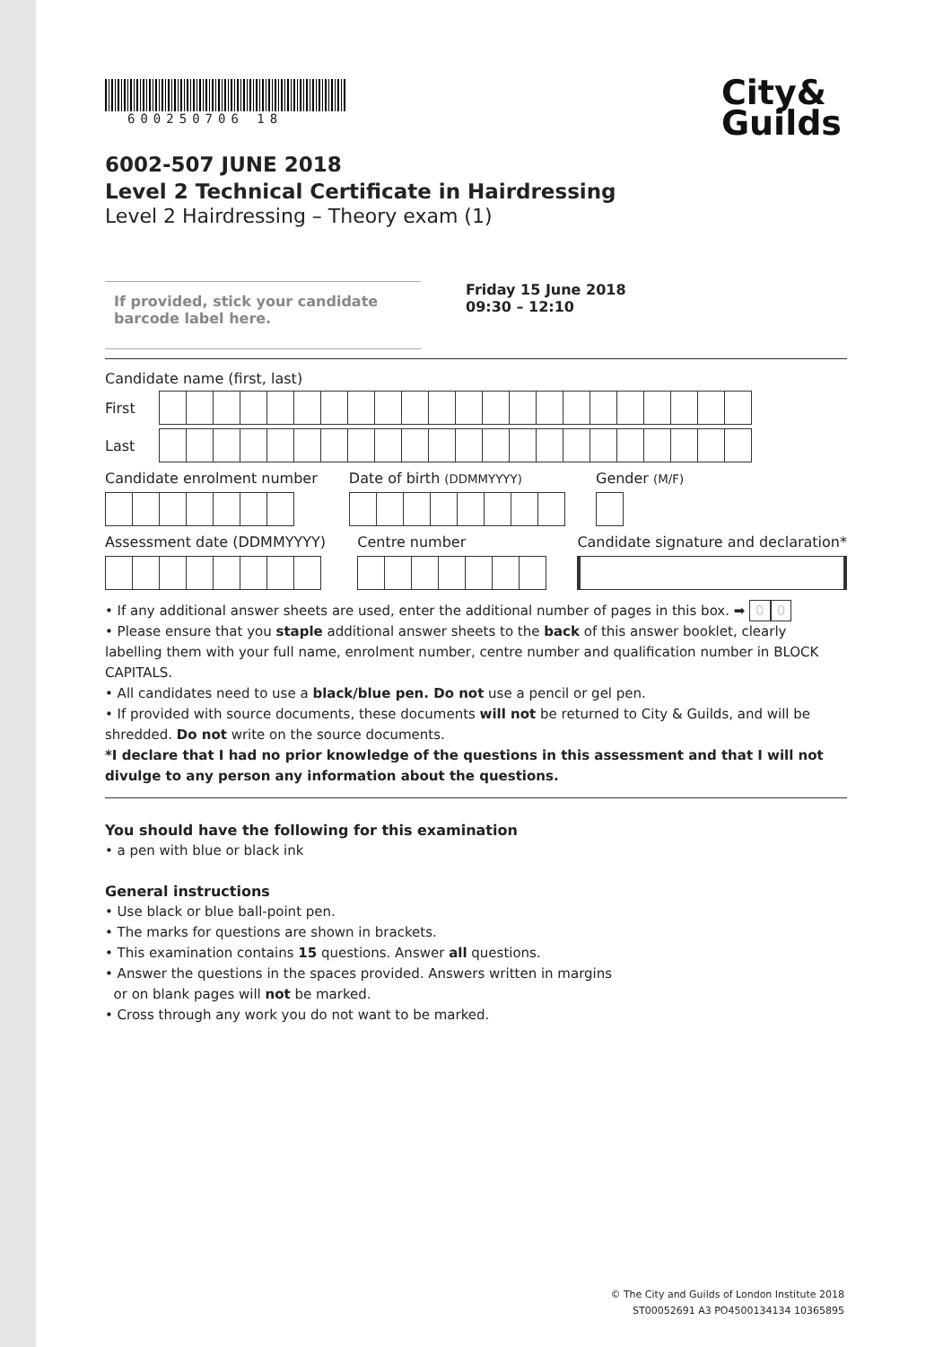600250706 18
City&
Guilds
6002-507 JUNE 2018
Level 2 Technical Certificate in Hairdressing
Level 2 Hairdressing – Theory exam (1)
If provided, stick your candidate barcode label here.
Friday 15 June 2018
09:30 – 12:10
Candidate name (first, last)
First
Last
Candidate enrolment number Date of birth (DDMMYYYY)
Gender (M/F)
Assessment date (DDMMYYYY) Centre number Candidate signature and declaration*
• If any additional answer sheets are used, enter the additional number of pages in this box. ➡ 0 0
• Please ensure that you staple additional answer sheets to the back of this answer booklet, clearly labelling them with your full name, enrolment number, centre number and qualification number in BLOCK CAPITALS.
• All candidates need to use a black/blue pen. Do not use a pencil or gel pen.
• If provided with source documents, these documents will not be returned to City & Guilds, and will be shredded. Do not write on the source documents.
*I declare that I had no prior knowledge of the questions in this assessment and that I will not divulge to any person any information about the questions.
You should have the following for this examination
• a pen with blue or black ink
General instructions
• Use black or blue ball-point pen.
• The marks for questions are shown in brackets.
• This examination contains 15 questions. Answer all questions.
• Answer the questions in the spaces provided. Answers written in margins
or on blank pages will not be marked.
• Cross through any work you do not want to be marked.
© The City and Guilds of London Institute 2018
ST00052691 A3 PO4500134134 10365895